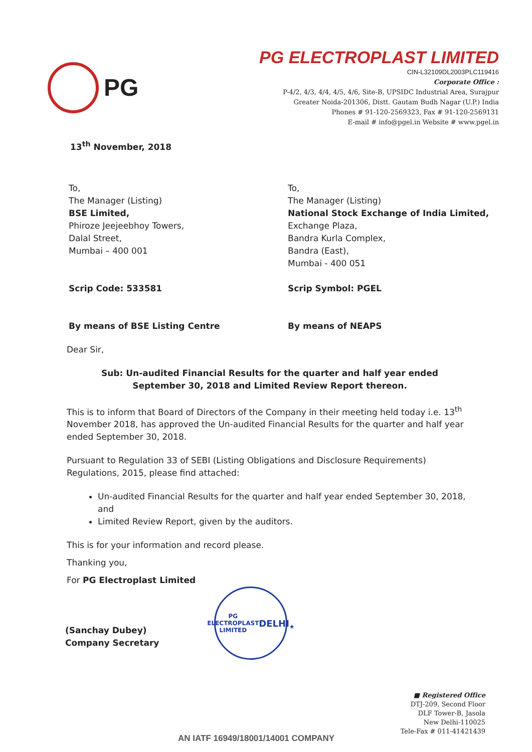PG
PG ELECTROPLAST LIMITED
CIN-L32109DL2003PLC119416
Corporate Office :
P-4/2, 4/3, 4/4, 4/5, 4/6, Site-B, UPSIDC Industrial Area, Surajpur
Greater Noida-201306, Distt. Gautam Budh Nagar (U.P.) India
Phones # 91-120-2569323, Fax # 91-120-2569131
E-mail # info@pgel.in Website # www.pgel.in
13<sup>th</sup> November, 2018
To,
The Manager (Listing)
BSE Limited,
Phiroze Jeejeebhoy Towers,
Dalal Street,
Mumbai – 400 001
Scrip Code: 533581
By means of BSE Listing Centre
To,
The Manager (Listing)
National Stock Exchange of India Limited,
Exchange Plaza,
Bandra Kurla Complex,
Bandra (East),
Mumbai - 400 051
Scrip Symbol: PGEL
By means of NEAPS
Dear Sir,
Sub: Un-audited Financial Results for the quarter and half year ended
September 30, 2018 and Limited Review Report thereon.
This is to inform that Board of Directors of the Company in their meeting held today i.e. 13<sup>th</sup> November 2018, has approved the Un-audited Financial Results for the quarter and half year ended September 30, 2018.
Pursuant to Regulation 33 of SEBI (Listing Obligations and Disclosure Requirements) Regulations, 2015, please find attached:
Un-audited Financial Results for the quarter and half year ended September 30, 2018, and
Limited Review Report, given by the auditors.
This is for your information and record please.
Thanking you,
For PG Electroplast Limited
(Sanchay Dubey)
Company Secretary
PG ELECTROPLAST LIMITED
DELHI
★
■ Registered Office
DTJ-209, Second Floor
DLF Tower-B, Jasola
New Delhi-110025
Tele-Fax # 011-41421439
AN IATF 16949/18001/14001 COMPANY